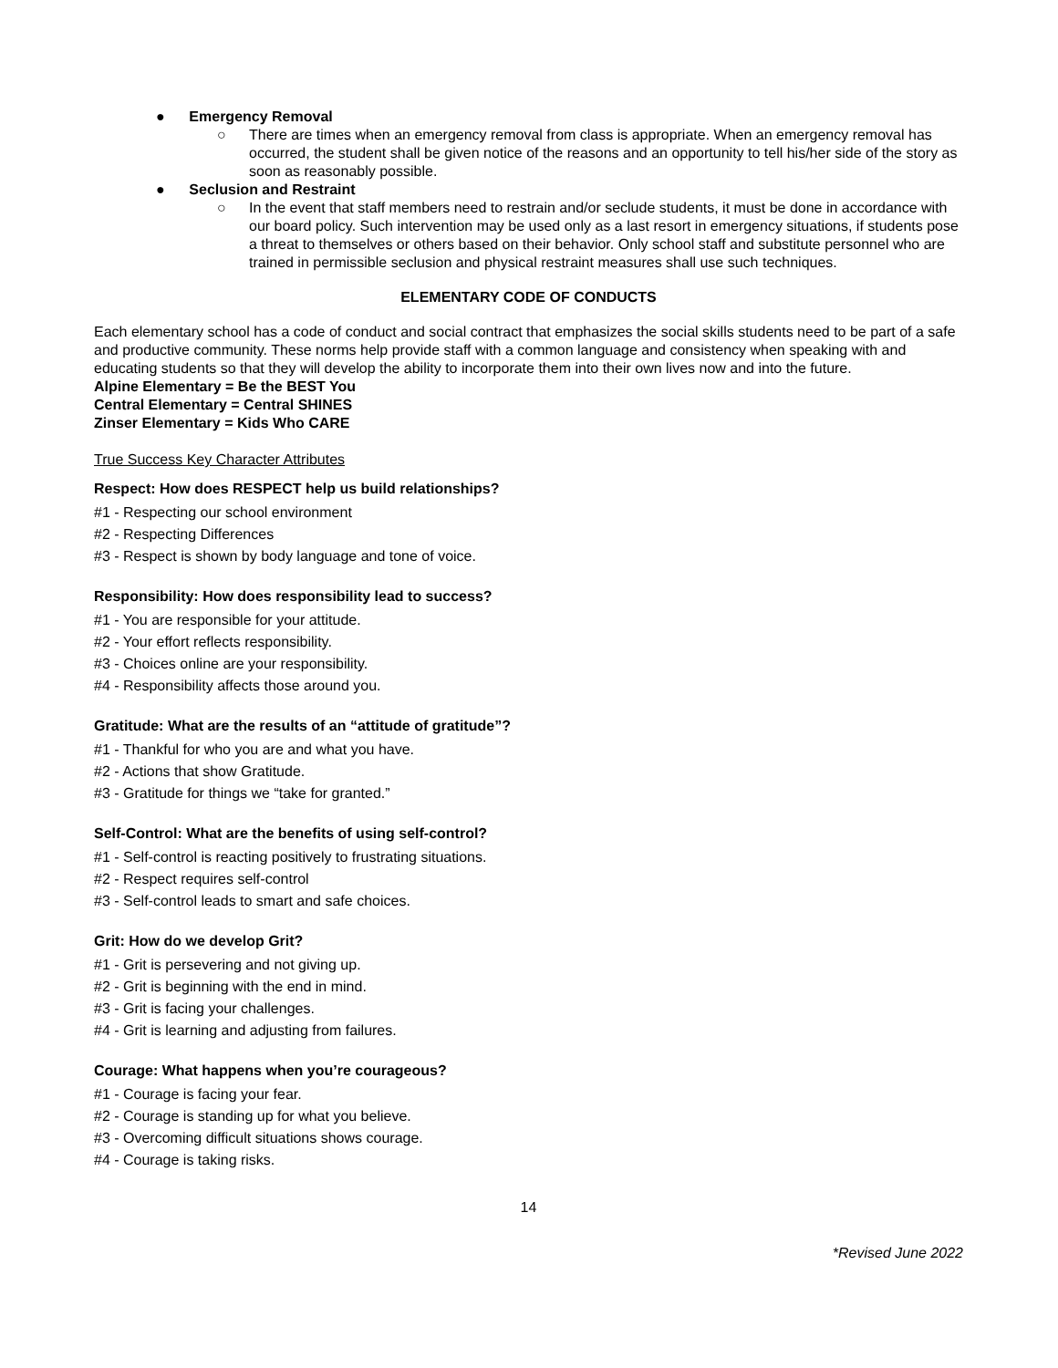● Emergency Removal
○ There are times when an emergency removal from class is appropriate. When an emergency removal has occurred, the student shall be given notice of the reasons and an opportunity to tell his/her side of the story as soon as reasonably possible.
● Seclusion and Restraint
○ In the event that staff members need to restrain and/or seclude students, it must be done in accordance with our board policy. Such intervention may be used only as a last resort in emergency situations, if students pose a threat to themselves or others based on their behavior. Only school staff and substitute personnel who are trained in permissible seclusion and physical restraint measures shall use such techniques.
ELEMENTARY CODE OF CONDUCTS
Each elementary school has a code of conduct and social contract that emphasizes the social skills students need to be part of a safe and productive community. These norms help provide staff with a common language and consistency when speaking with and educating students so that they will develop the ability to incorporate them into their own lives now and into the future.
Alpine Elementary = Be the BEST You
Central Elementary = Central SHINES
Zinser Elementary = Kids Who CARE
True Success Key Character Attributes
Respect: How does RESPECT help us build relationships?
#1 - Respecting our school environment
#2 - Respecting Differences
#3 - Respect is shown by body language and tone of voice.
Responsibility: How does responsibility lead to success?
#1 - You are responsible for your attitude.
#2 - Your effort reflects responsibility.
#3 - Choices online are your responsibility.
#4 - Responsibility affects those around you.
Gratitude: What are the results of an “attitude of gratitude”?
#1 - Thankful for who you are and what you have.
#2 - Actions that show Gratitude.
#3 - Gratitude for things we “take for granted.”
Self-Control: What are the benefits of using self-control?
#1 - Self-control is reacting positively to frustrating situations.
#2 - Respect requires self-control
#3 - Self-control leads to smart and safe choices.
Grit: How do we develop Grit?
#1 - Grit is persevering and not giving up.
#2 - Grit is beginning with the end in mind.
#3 - Grit is facing your challenges.
#4 - Grit is learning and adjusting from failures.
Courage: What happens when you’re courageous?
#1 - Courage is facing your fear.
#2 - Courage is standing up for what you believe.
#3 - Overcoming difficult situations shows courage.
#4 - Courage is taking risks.
14
*Revised June 2022